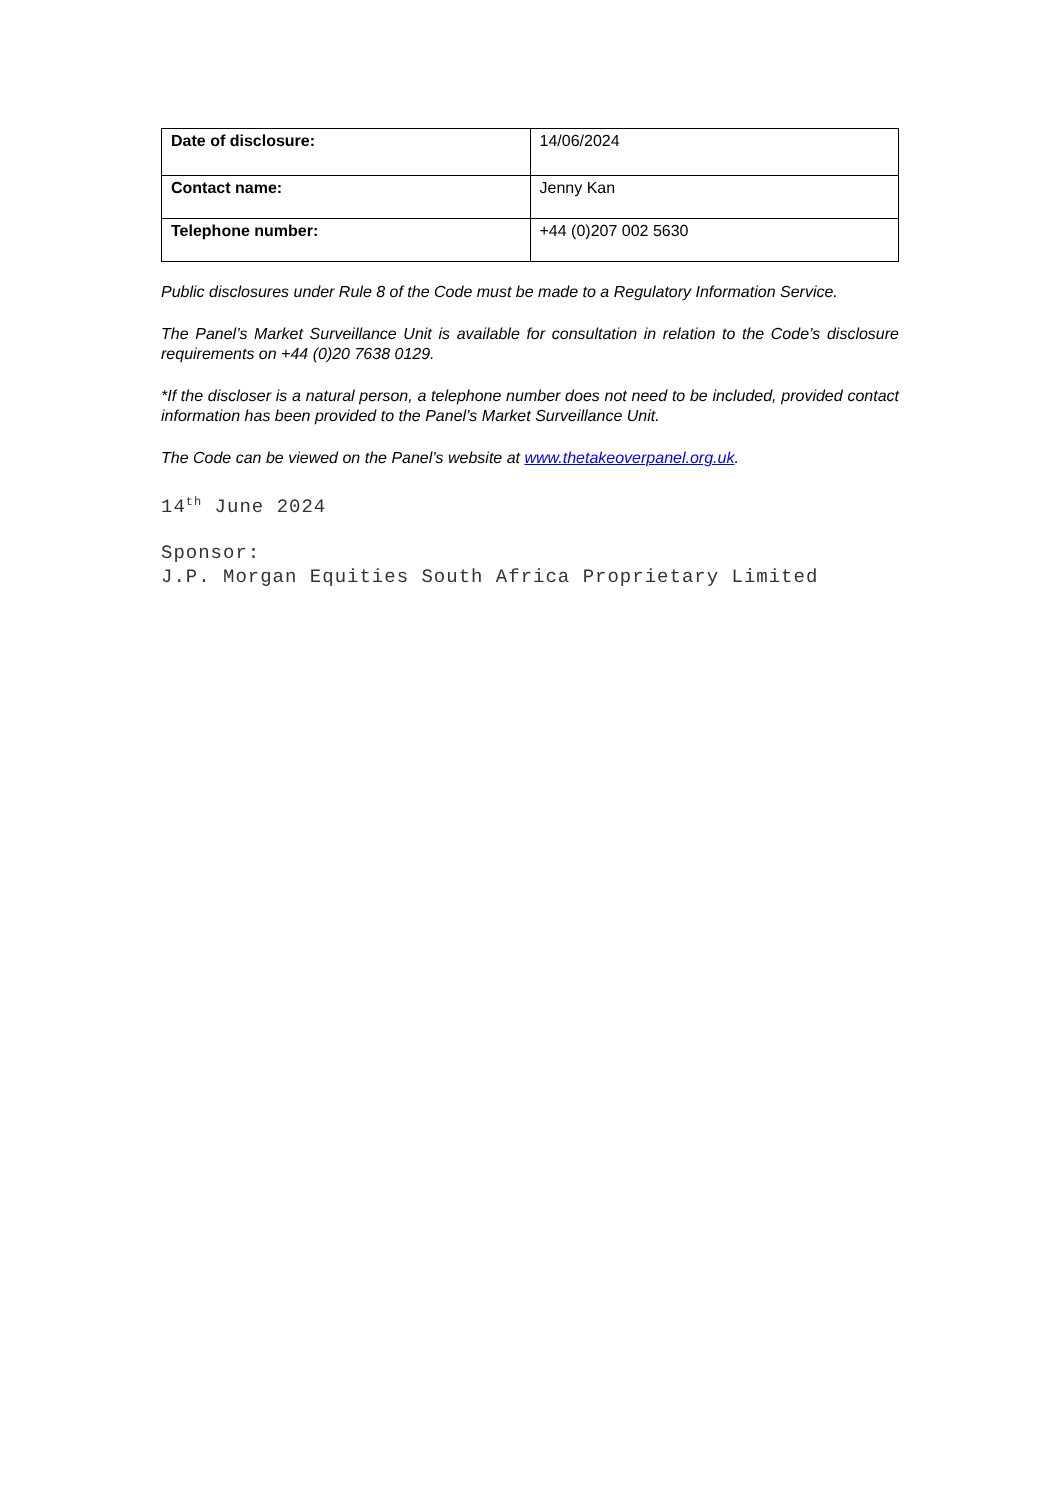| Date of disclosure: | 14/06/2024 |
| Contact name: | Jenny Kan |
| Telephone number: | +44 (0)207 002 5630 |
Public disclosures under Rule 8 of the Code must be made to a Regulatory Information Service.
The Panel’s Market Surveillance Unit is available for consultation in relation to the Code’s disclosure requirements on +44 (0)20 7638 0129.
*If the discloser is a natural person, a telephone number does not need to be included, provided contact information has been provided to the Panel’s Market Surveillance Unit.
The Code can be viewed on the Panel’s website at www.thetakeoverpanel.org.uk.
14<sup>th</sup> June 2024
Sponsor:
J.P. Morgan Equities South Africa Proprietary Limited